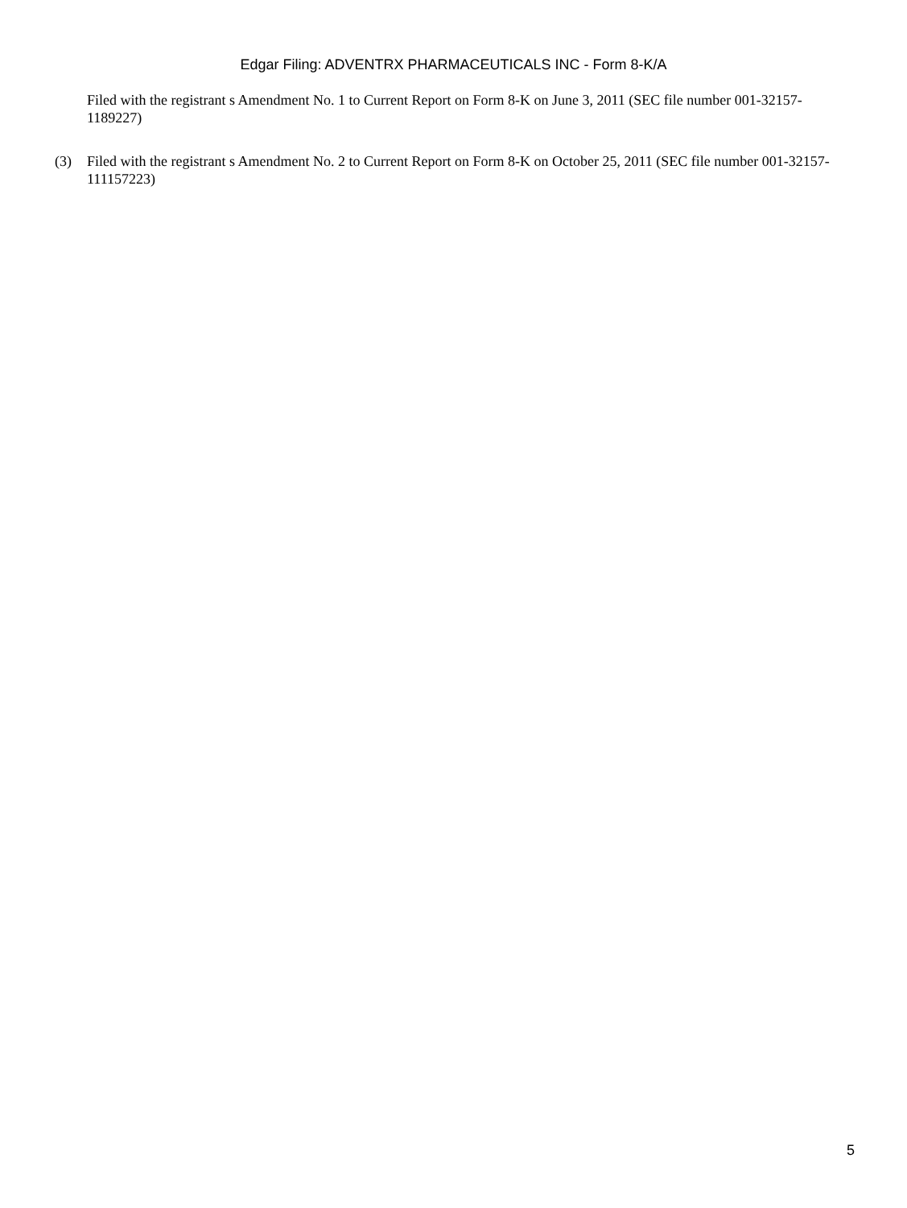Edgar Filing: ADVENTRX PHARMACEUTICALS INC - Form 8-K/A
Filed with the registrant s Amendment No. 1 to Current Report on Form 8-K on June 3, 2011 (SEC file number 001-32157-1189227)
(3) Filed with the registrant s Amendment No. 2 to Current Report on Form 8-K on October 25, 2011 (SEC file number 001-32157-111157223)
5